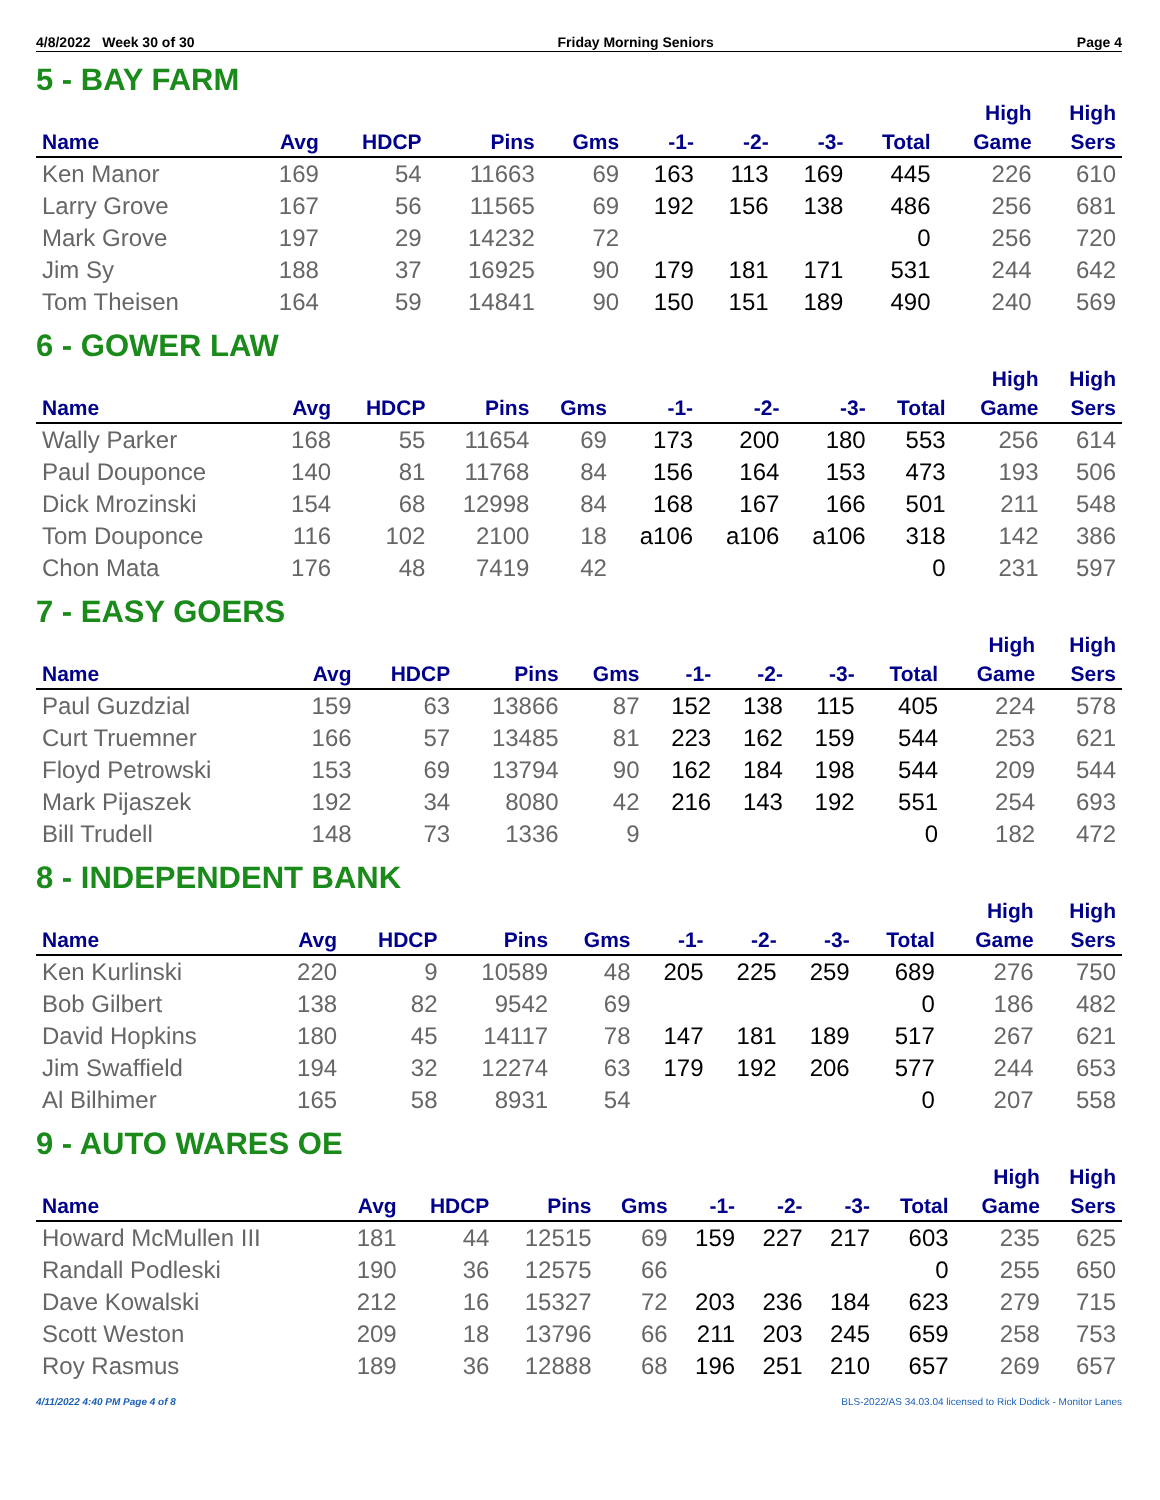4/8/2022 Week 30 of 30 Friday Morning Seniors Page 4
5 - BAY FARM
| Name | Avg | HDCP | Pins | Gms | -1- | -2- | -3- | Total | High Game | High Sers |
| --- | --- | --- | --- | --- | --- | --- | --- | --- | --- | --- |
| Ken Manor | 169 | 54 | 11663 | 69 | 163 | 113 | 169 | 445 | 226 | 610 |
| Larry Grove | 167 | 56 | 11565 | 69 | 192 | 156 | 138 | 486 | 256 | 681 |
| Mark Grove | 197 | 29 | 14232 | 72 | | | | 0 | 256 | 720 |
| Jim Sy | 188 | 37 | 16925 | 90 | 179 | 181 | 171 | 531 | 244 | 642 |
| Tom Theisen | 164 | 59 | 14841 | 90 | 150 | 151 | 189 | 490 | 240 | 569 |
6 - GOWER LAW
| Name | Avg | HDCP | Pins | Gms | -1- | -2- | -3- | Total | High Game | High Sers |
| --- | --- | --- | --- | --- | --- | --- | --- | --- | --- | --- |
| Wally Parker | 168 | 55 | 11654 | 69 | 173 | 200 | 180 | 553 | 256 | 614 |
| Paul Douponce | 140 | 81 | 11768 | 84 | 156 | 164 | 153 | 473 | 193 | 506 |
| Dick Mrozinski | 154 | 68 | 12998 | 84 | 168 | 167 | 166 | 501 | 211 | 548 |
| Tom Douponce | 116 | 102 | 2100 | 18 | a106 | a106 | a106 | 318 | 142 | 386 |
| Chon Mata | 176 | 48 | 7419 | 42 | | | | 0 | 231 | 597 |
7 - EASY GOERS
| Name | Avg | HDCP | Pins | Gms | -1- | -2- | -3- | Total | High Game | High Sers |
| --- | --- | --- | --- | --- | --- | --- | --- | --- | --- | --- |
| Paul Guzdzial | 159 | 63 | 13866 | 87 | 152 | 138 | 115 | 405 | 224 | 578 |
| Curt Truemner | 166 | 57 | 13485 | 81 | 223 | 162 | 159 | 544 | 253 | 621 |
| Floyd Petrowski | 153 | 69 | 13794 | 90 | 162 | 184 | 198 | 544 | 209 | 544 |
| Mark Pijaszek | 192 | 34 | 8080 | 42 | 216 | 143 | 192 | 551 | 254 | 693 |
| Bill Trudell | 148 | 73 | 1336 | 9 | | | | 0 | 182 | 472 |
8 - INDEPENDENT BANK
| Name | Avg | HDCP | Pins | Gms | -1- | -2- | -3- | Total | High Game | High Sers |
| --- | --- | --- | --- | --- | --- | --- | --- | --- | --- | --- |
| Ken Kurlinski | 220 | 9 | 10589 | 48 | 205 | 225 | 259 | 689 | 276 | 750 |
| Bob Gilbert | 138 | 82 | 9542 | 69 | | | | 0 | 186 | 482 |
| David Hopkins | 180 | 45 | 14117 | 78 | 147 | 181 | 189 | 517 | 267 | 621 |
| Jim Swaffield | 194 | 32 | 12274 | 63 | 179 | 192 | 206 | 577 | 244 | 653 |
| Al Bilhimer | 165 | 58 | 8931 | 54 | | | | 0 | 207 | 558 |
9 - AUTO WARES OE
| Name | Avg | HDCP | Pins | Gms | -1- | -2- | -3- | Total | High Game | High Sers |
| --- | --- | --- | --- | --- | --- | --- | --- | --- | --- | --- |
| Howard McMullen III | 181 | 44 | 12515 | 69 | 159 | 227 | 217 | 603 | 235 | 625 |
| Randall Podleski | 190 | 36 | 12575 | 66 | | | | 0 | 255 | 650 |
| Dave Kowalski | 212 | 16 | 15327 | 72 | 203 | 236 | 184 | 623 | 279 | 715 |
| Scott Weston | 209 | 18 | 13796 | 66 | 211 | 203 | 245 | 659 | 258 | 753 |
| Roy Rasmus | 189 | 36 | 12888 | 68 | 196 | 251 | 210 | 657 | 269 | 657 |
4/11/2022 4:40 PM Page 4 of 8 BLS-2022/AS 34.03.04 licensed to Rick Dodick - Monitor Lanes